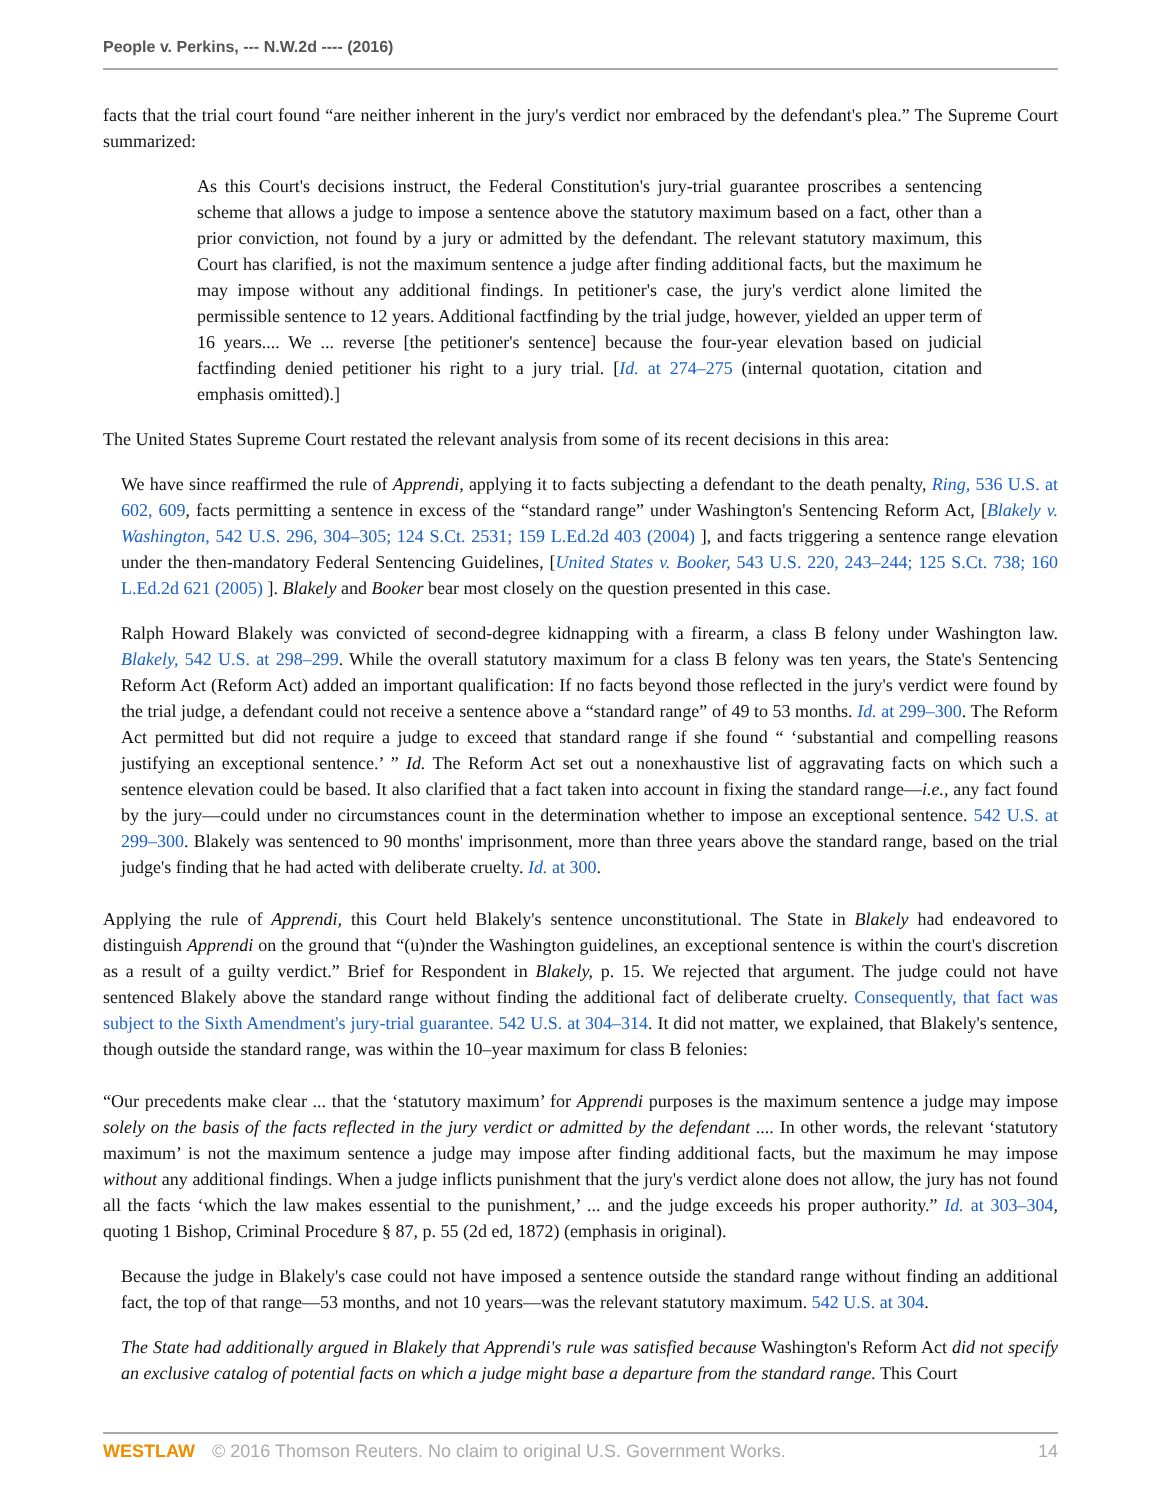People v. Perkins, --- N.W.2d ---- (2016)
facts that the trial court found “are neither inherent in the jury's verdict nor embraced by the defendant's plea.” The Supreme Court summarized:
As this Court's decisions instruct, the Federal Constitution's jury-trial guarantee proscribes a sentencing scheme that allows a judge to impose a sentence above the statutory maximum based on a fact, other than a prior conviction, not found by a jury or admitted by the defendant. The relevant statutory maximum, this Court has clarified, is not the maximum sentence a judge after finding additional facts, but the maximum he may impose without any additional findings. In petitioner's case, the jury's verdict alone limited the permissible sentence to 12 years. Additional factfinding by the trial judge, however, yielded an upper term of 16 years.... We ... reverse [the petitioner's sentence] because the four-year elevation based on judicial factfinding denied petitioner his right to a jury trial. [Id. at 274–275 (internal quotation, citation and emphasis omitted).]
The United States Supreme Court restated the relevant analysis from some of its recent decisions in this area:
We have since reaffirmed the rule of Apprendi, applying it to facts subjecting a defendant to the death penalty, Ring, 536 U.S. at 602, 609, facts permitting a sentence in excess of the “standard range” under Washington's Sentencing Reform Act, [Blakely v. Washington, 542 U.S. 296, 304–305; 124 S.Ct. 2531; 159 L.Ed.2d 403 (2004) ], and facts triggering a sentence range elevation under the then-mandatory Federal Sentencing Guidelines, [United States v. Booker, 543 U.S. 220, 243–244; 125 S.Ct. 738; 160 L.Ed.2d 621 (2005) ]. Blakely and Booker bear most closely on the question presented in this case.
Ralph Howard Blakely was convicted of second-degree kidnapping with a firearm, a class B felony under Washington law. Blakely, 542 U.S. at 298–299. While the overall statutory maximum for a class B felony was ten years, the State's Sentencing Reform Act (Reform Act) added an important qualification: If no facts beyond those reflected in the jury's verdict were found by the trial judge, a defendant could not receive a sentence above a “standard range” of 49 to 53 months. Id. at 299–300. The Reform Act permitted but did not require a judge to exceed that standard range if she found “ ‘substantial and compelling reasons justifying an exceptional sentence.’ ” Id. The Reform Act set out a nonexhaustive list of aggravating facts on which such a sentence elevation could be based. It also clarified that a fact taken into account in fixing the standard range—i.e., any fact found by the jury—could under no circumstances count in the determination whether to impose an exceptional sentence. 542 U.S. at 299–300. Blakely was sentenced to 90 months' imprisonment, more than three years above the standard range, based on the trial judge's finding that he had acted with deliberate cruelty. Id. at 300.
Applying the rule of Apprendi, this Court held Blakely's sentence unconstitutional. The State in Blakely had endeavored to distinguish Apprendi on the ground that “(u)nder the Washington guidelines, an exceptional sentence is within the court's discretion as a result of a guilty verdict.” Brief for Respondent in Blakely, p. 15. We rejected that argument. The judge could not have sentenced Blakely above the standard range without finding the additional fact of deliberate cruelty. Consequently, that fact was subject to the Sixth Amendment's jury-trial guarantee. 542 U.S. at 304–314. It did not matter, we explained, that Blakely's sentence, though outside the standard range, was within the 10–year maximum for class B felonies:
“Our precedents make clear ... that the ‘statutory maximum’ for Apprendi purposes is the maximum sentence a judge may impose solely on the basis of the facts reflected in the jury verdict or admitted by the defendant .... In other words, the relevant ‘statutory maximum’ is not the maximum sentence a judge may impose after finding additional facts, but the maximum he may impose without any additional findings. When a judge inflicts punishment that the jury's verdict alone does not allow, the jury has not found all the facts ‘which the law makes essential to the punishment,’ ... and the judge exceeds his proper authority.” Id. at 303–304, quoting 1 Bishop, Criminal Procedure § 87, p. 55 (2d ed, 1872) (emphasis in original).
Because the judge in Blakely's case could not have imposed a sentence outside the standard range without finding an additional fact, the top of that range—53 months, and not 10 years—was the relevant statutory maximum. 542 U.S. at 304.
The State had additionally argued in Blakely that Apprendi's rule was satisfied because Washington's Reform Act did not specify an exclusive catalog of potential facts on which a judge might base a departure from the standard range. This Court
WESTLAW © 2016 Thomson Reuters. No claim to original U.S. Government Works. 14